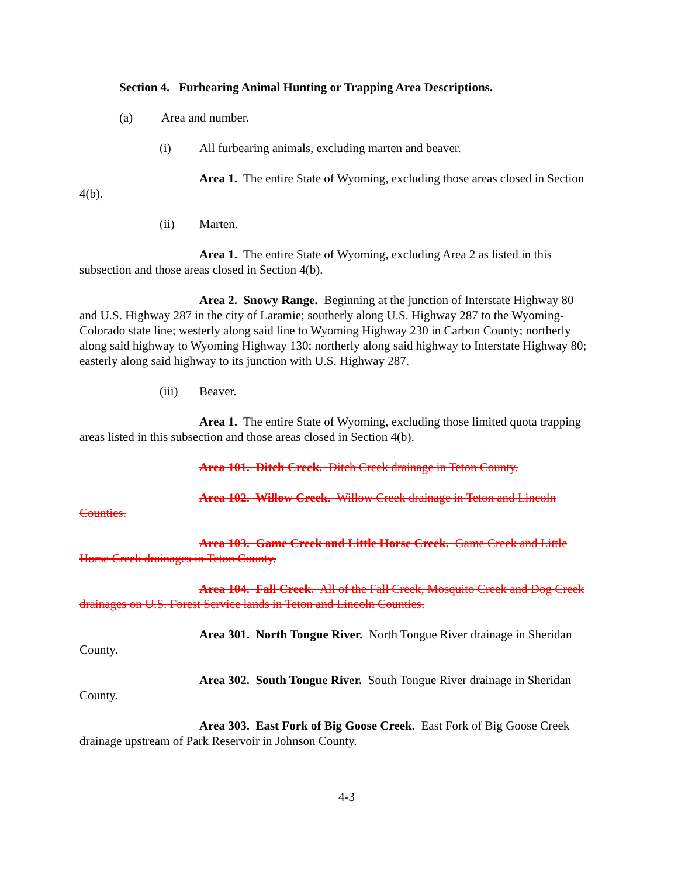Section 4. Furbearing Animal Hunting or Trapping Area Descriptions.
(a) Area and number.
(i) All furbearing animals, excluding marten and beaver.
Area 1. The entire State of Wyoming, excluding those areas closed in Section 4(b).
(ii) Marten.
Area 1. The entire State of Wyoming, excluding Area 2 as listed in this subsection and those areas closed in Section 4(b).
Area 2. Snowy Range. Beginning at the junction of Interstate Highway 80 and U.S. Highway 287 in the city of Laramie; southerly along U.S. Highway 287 to the Wyoming-Colorado state line; westerly along said line to Wyoming Highway 230 in Carbon County; northerly along said highway to Wyoming Highway 130; northerly along said highway to Interstate Highway 80; easterly along said highway to its junction with U.S. Highway 287.
(iii) Beaver.
Area 1. The entire State of Wyoming, excluding those limited quota trapping areas listed in this subsection and those areas closed in Section 4(b).
Area 101. Ditch Creek. Ditch Creek drainage in Teton County.
Area 102. Willow Creek. Willow Creek drainage in Teton and Lincoln Counties.
Area 103. Game Creek and Little Horse Creek. Game Creek and Little Horse Creek drainages in Teton County.
Area 104. Fall Creek. All of the Fall Creek, Mosquito Creek and Dog Creek drainages on U.S. Forest Service lands in Teton and Lincoln Counties.
Area 301. North Tongue River. North Tongue River drainage in Sheridan County.
Area 302. South Tongue River. South Tongue River drainage in Sheridan County.
Area 303. East Fork of Big Goose Creek. East Fork of Big Goose Creek drainage upstream of Park Reservoir in Johnson County.
4-3